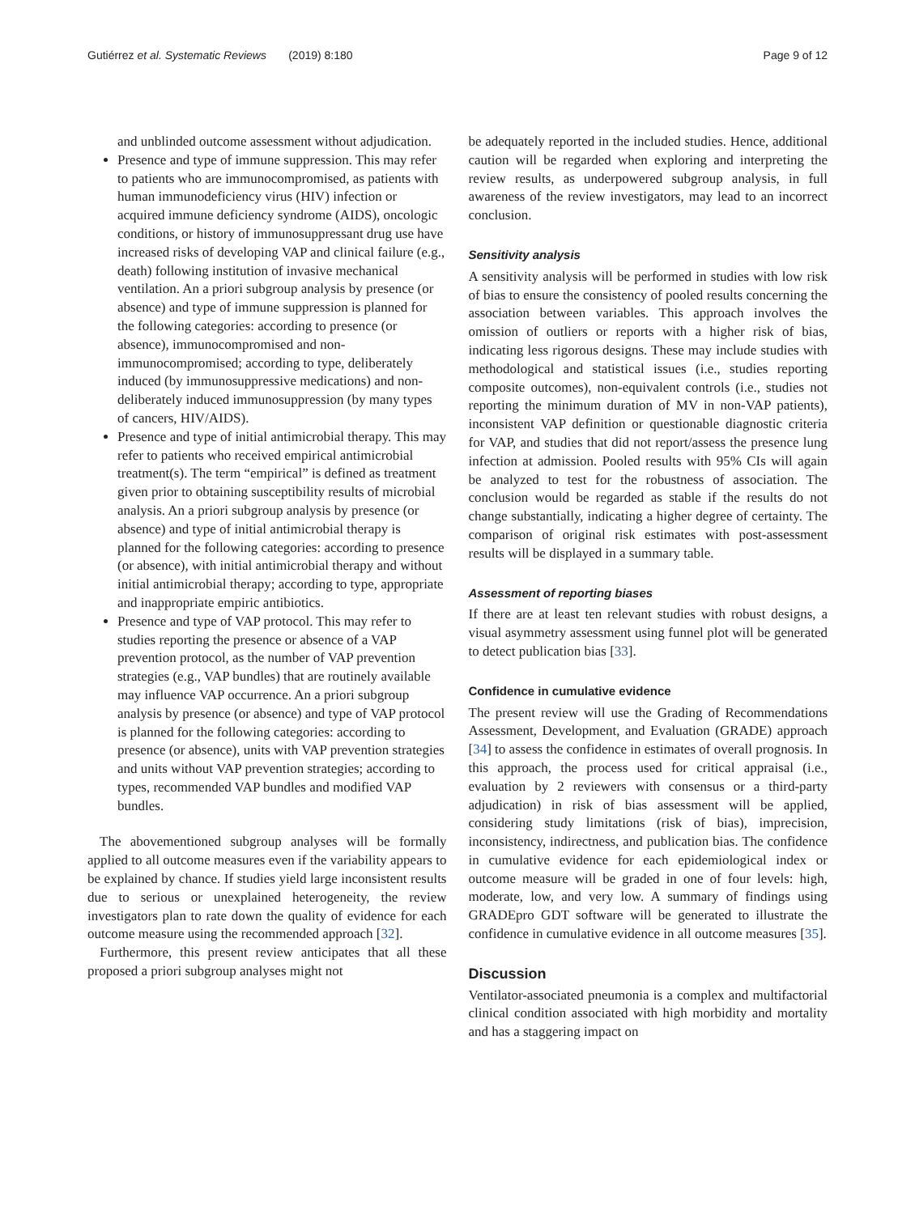Gutiérrez et al. Systematic Reviews (2019) 8:180 Page 9 of 12
and unblinded outcome assessment without adjudication.
Presence and type of immune suppression. This may refer to patients who are immunocompromised, as patients with human immunodeficiency virus (HIV) infection or acquired immune deficiency syndrome (AIDS), oncologic conditions, or history of immunosuppressant drug use have increased risks of developing VAP and clinical failure (e.g., death) following institution of invasive mechanical ventilation. An a priori subgroup analysis by presence (or absence) and type of immune suppression is planned for the following categories: according to presence (or absence), immunocompromised and non-immunocompromised; according to type, deliberately induced (by immunosuppressive medications) and non-deliberately induced immunosuppression (by many types of cancers, HIV/AIDS).
Presence and type of initial antimicrobial therapy. This may refer to patients who received empirical antimicrobial treatment(s). The term “empirical” is defined as treatment given prior to obtaining susceptibility results of microbial analysis. An a priori subgroup analysis by presence (or absence) and type of initial antimicrobial therapy is planned for the following categories: according to presence (or absence), with initial antimicrobial therapy and without initial antimicrobial therapy; according to type, appropriate and inappropriate empiric antibiotics.
Presence and type of VAP protocol. This may refer to studies reporting the presence or absence of a VAP prevention protocol, as the number of VAP prevention strategies (e.g., VAP bundles) that are routinely available may influence VAP occurrence. An a priori subgroup analysis by presence (or absence) and type of VAP protocol is planned for the following categories: according to presence (or absence), units with VAP prevention strategies and units without VAP prevention strategies; according to types, recommended VAP bundles and modified VAP bundles.
The abovementioned subgroup analyses will be formally applied to all outcome measures even if the variability appears to be explained by chance. If studies yield large inconsistent results due to serious or unexplained heterogeneity, the review investigators plan to rate down the quality of evidence for each outcome measure using the recommended approach [32].
Furthermore, this present review anticipates that all these proposed a priori subgroup analyses might not
be adequately reported in the included studies. Hence, additional caution will be regarded when exploring and interpreting the review results, as underpowered subgroup analysis, in full awareness of the review investigators, may lead to an incorrect conclusion.
Sensitivity analysis
A sensitivity analysis will be performed in studies with low risk of bias to ensure the consistency of pooled results concerning the association between variables. This approach involves the omission of outliers or reports with a higher risk of bias, indicating less rigorous designs. These may include studies with methodological and statistical issues (i.e., studies reporting composite outcomes), non-equivalent controls (i.e., studies not reporting the minimum duration of MV in non-VAP patients), inconsistent VAP definition or questionable diagnostic criteria for VAP, and studies that did not report/assess the presence lung infection at admission. Pooled results with 95% CIs will again be analyzed to test for the robustness of association. The conclusion would be regarded as stable if the results do not change substantially, indicating a higher degree of certainty. The comparison of original risk estimates with post-assessment results will be displayed in a summary table.
Assessment of reporting biases
If there are at least ten relevant studies with robust designs, a visual asymmetry assessment using funnel plot will be generated to detect publication bias [33].
Confidence in cumulative evidence
The present review will use the Grading of Recommendations Assessment, Development, and Evaluation (GRADE) approach [34] to assess the confidence in estimates of overall prognosis. In this approach, the process used for critical appraisal (i.e., evaluation by 2 reviewers with consensus or a third-party adjudication) in risk of bias assessment will be applied, considering study limitations (risk of bias), imprecision, inconsistency, indirectness, and publication bias. The confidence in cumulative evidence for each epidemiological index or outcome measure will be graded in one of four levels: high, moderate, low, and very low. A summary of findings using GRADEpro GDT software will be generated to illustrate the confidence in cumulative evidence in all outcome measures [35].
Discussion
Ventilator-associated pneumonia is a complex and multifactorial clinical condition associated with high morbidity and mortality and has a staggering impact on